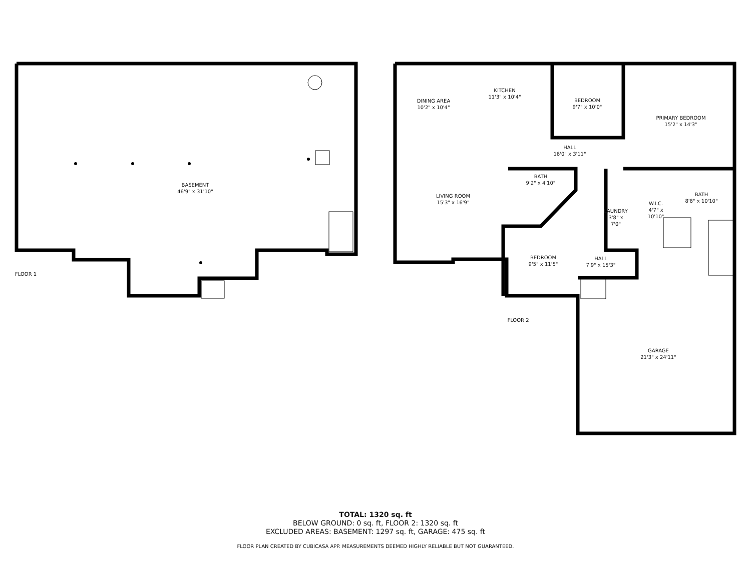BASEMENT
46'9" x 31'10"
FLOOR 1
DINING AREA
10'2" x 10'4"
KITCHEN
11'3" x 10'4"
BEDROOM
9'7" x 10'0"
PRIMARY BEDROOM
15'2" x 14'3"
HALL
16'0" x 3'11"
BATH
9'2" x 4'10"
LIVING ROOM
15'3" x 16'9"
BATH
8'6" x 10'10"
W.I.C.
4'7" x 10'10"
LAUNDRY
3'8" x 7'0"
BEDROOM
9'5" x 11'5"
HALL
7'9" x 15'3"
FLOOR 2
GARAGE
21'3" x 24'11"
TOTAL: 1320 sq. ft
BELOW GROUND: 0 sq. ft, FLOOR 2: 1320 sq. ft
EXCLUDED AREAS: BASEMENT: 1297 sq. ft, GARAGE: 475 sq. ft
FLOOR PLAN CREATED BY CUBICASA APP. MEASUREMENTS DEEMED HIGHLY RELIABLE BUT NOT GUARANTEED.